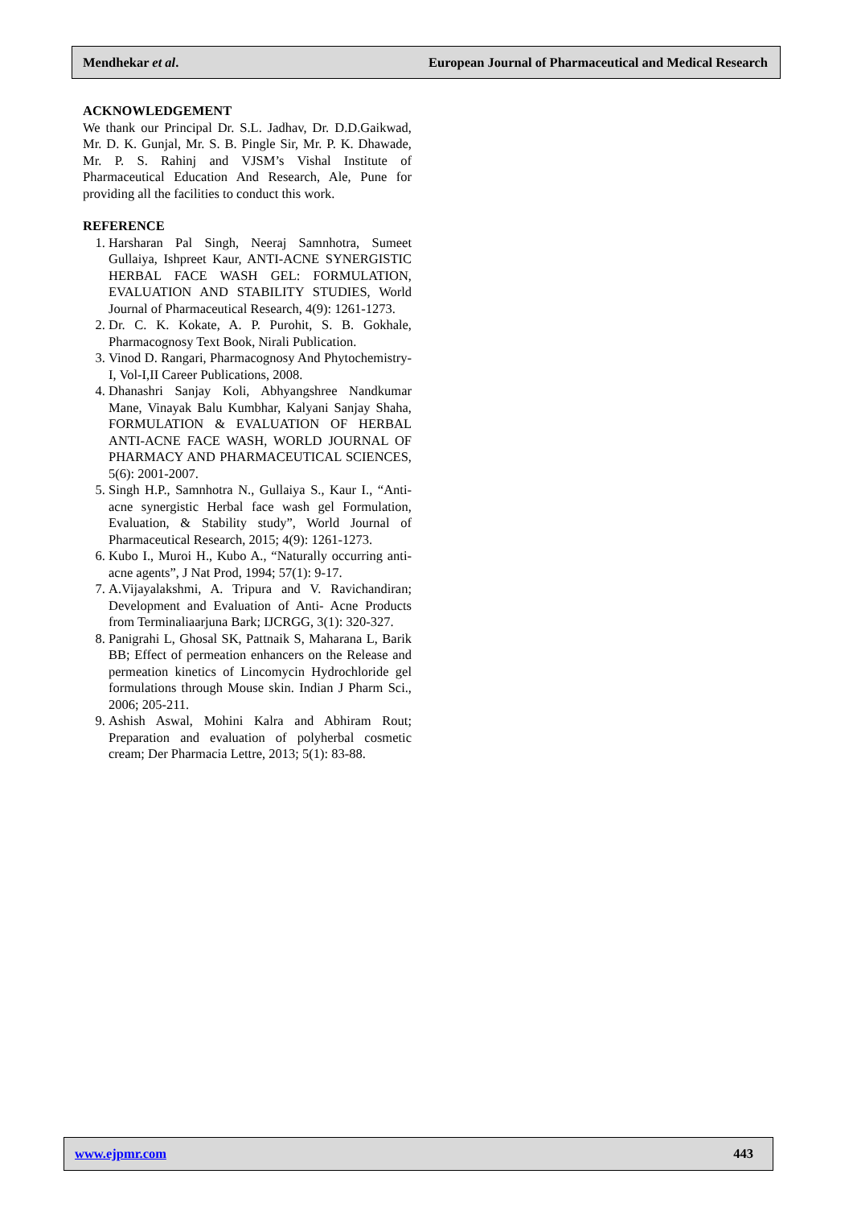Mendhekar et al. European Journal of Pharmaceutical and Medical Research
ACKNOWLEDGEMENT
We thank our Principal Dr. S.L. Jadhav, Dr. D.D.Gaikwad, Mr. D. K. Gunjal, Mr. S. B. Pingle Sir, Mr. P. K. Dhawade, Mr. P. S. Rahinj and VJSM’s Vishal Institute of Pharmaceutical Education And Research, Ale, Pune for providing all the facilities to conduct this work.
REFERENCE
1. Harsharan Pal Singh, Neeraj Samnhotra, Sumeet Gullaiya, Ishpreet Kaur, ANTI-ACNE SYNERGISTIC HERBAL FACE WASH GEL: FORMULATION, EVALUATION AND STABILITY STUDIES, World Journal of Pharmaceutical Research, 4(9): 1261-1273.
2. Dr. C. K. Kokate, A. P. Purohit, S. B. Gokhale, Pharmacognosy Text Book, Nirali Publication.
3. Vinod D. Rangari, Pharmacognosy And Phytochemistry-I, Vol-I,II Career Publications, 2008.
4. Dhanashri Sanjay Koli, Abhyangshree Nandkumar Mane, Vinayak Balu Kumbhar, Kalyani Sanjay Shaha, FORMULATION & EVALUATION OF HERBAL ANTI-ACNE FACE WASH, WORLD JOURNAL OF PHARMACY AND PHARMACEUTICAL SCIENCES, 5(6): 2001-2007.
5. Singh H.P., Samnhotra N., Gullaiya S., Kaur I., “Anti-acne synergistic Herbal face wash gel Formulation, Evaluation, & Stability study”, World Journal of Pharmaceutical Research, 2015; 4(9): 1261-1273.
6. Kubo I., Muroi H., Kubo A., “Naturally occurring anti-acne agents”, J Nat Prod, 1994; 57(1): 9-17.
7. A.Vijayalakshmi, A. Tripura and V. Ravichandiran; Development and Evaluation of Anti- Acne Products from Terminaliaarjuna Bark; IJCRGG, 3(1): 320-327.
8. Panigrahi L, Ghosal SK, Pattnaik S, Maharana L, Barik BB; Effect of permeation enhancers on the Release and permeation kinetics of Lincomycin Hydrochloride gel formulations through Mouse skin. Indian J Pharm Sci., 2006; 205-211.
9. Ashish Aswal, Mohini Kalra and Abhiram Rout; Preparation and evaluation of polyherbal cosmetic cream; Der Pharmacia Lettre, 2013; 5(1): 83-88.
www.ejpmr.com 443